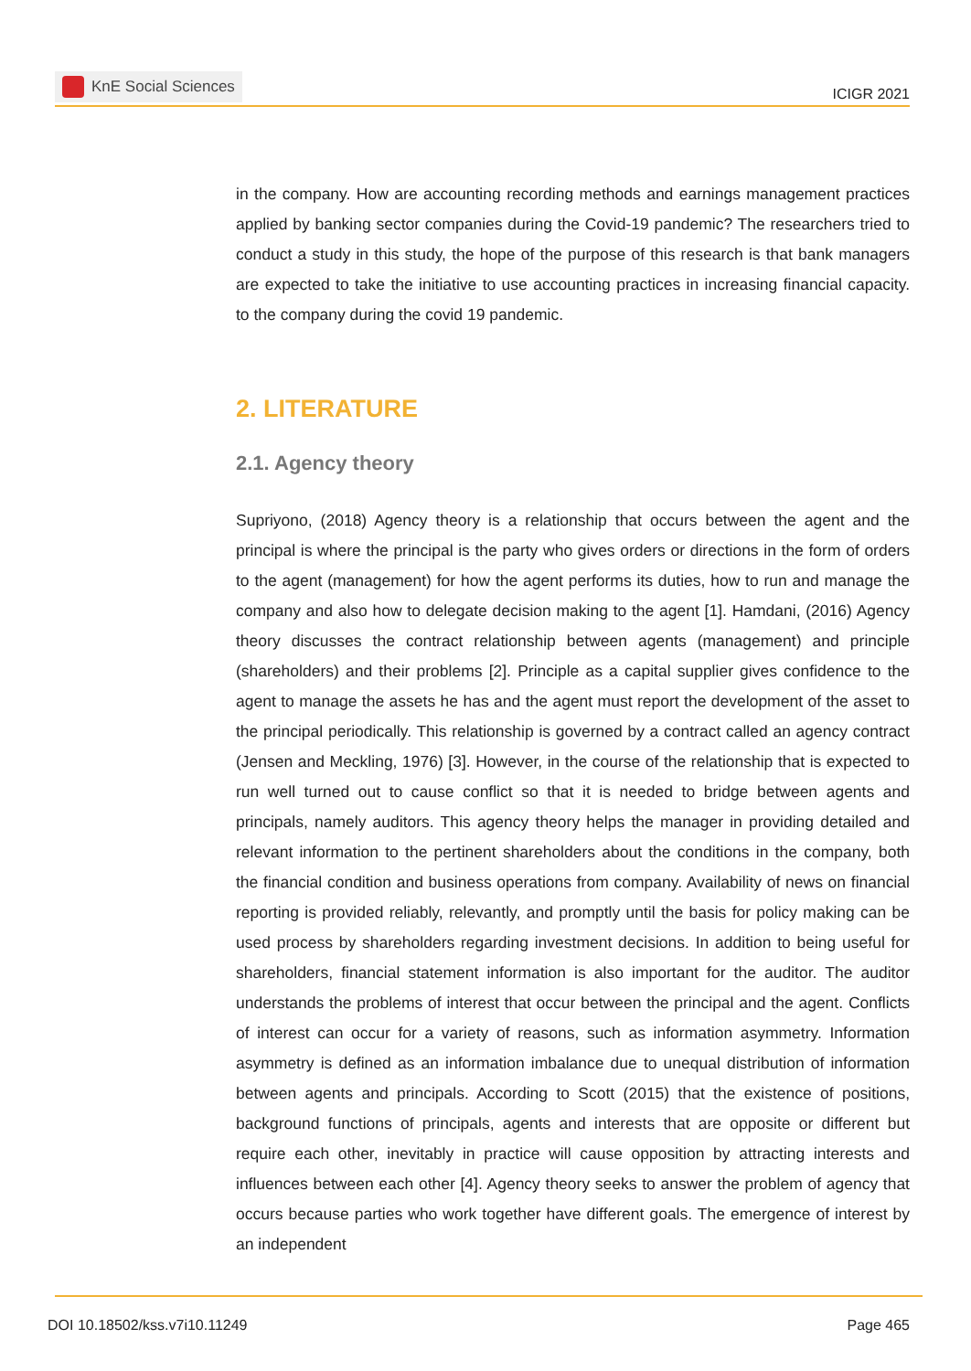KnE Social Sciences
ICIGR 2021
in the company. How are accounting recording methods and earnings management practices applied by banking sector companies during the Covid-19 pandemic? The researchers tried to conduct a study in this study, the hope of the purpose of this research is that bank managers are expected to take the initiative to use accounting practices in increasing financial capacity. to the company during the covid 19 pandemic.
2. LITERATURE
2.1. Agency theory
Supriyono, (2018) Agency theory is a relationship that occurs between the agent and the principal is where the principal is the party who gives orders or directions in the form of orders to the agent (management) for how the agent performs its duties, how to run and manage the company and also how to delegate decision making to the agent [1]. Hamdani, (2016) Agency theory discusses the contract relationship between agents (management) and principle (shareholders) and their problems [2]. Principle as a capital supplier gives confidence to the agent to manage the assets he has and the agent must report the development of the asset to the principal periodically. This relationship is governed by a contract called an agency contract (Jensen and Meckling, 1976) [3]. However, in the course of the relationship that is expected to run well turned out to cause conflict so that it is needed to bridge between agents and principals, namely auditors. This agency theory helps the manager in providing detailed and relevant information to the pertinent shareholders about the conditions in the company, both the financial condition and business operations from company. Availability of news on financial reporting is provided reliably, relevantly, and promptly until the basis for policy making can be used process by shareholders regarding investment decisions. In addition to being useful for shareholders, financial statement information is also important for the auditor. The auditor understands the problems of interest that occur between the principal and the agent. Conflicts of interest can occur for a variety of reasons, such as information asymmetry. Information asymmetry is defined as an information imbalance due to unequal distribution of information between agents and principals. According to Scott (2015) that the existence of positions, background functions of principals, agents and interests that are opposite or different but require each other, inevitably in practice will cause opposition by attracting interests and influences between each other [4]. Agency theory seeks to answer the problem of agency that occurs because parties who work together have different goals. The emergence of interest by an independent
DOI 10.18502/kss.v7i10.11249 Page 465